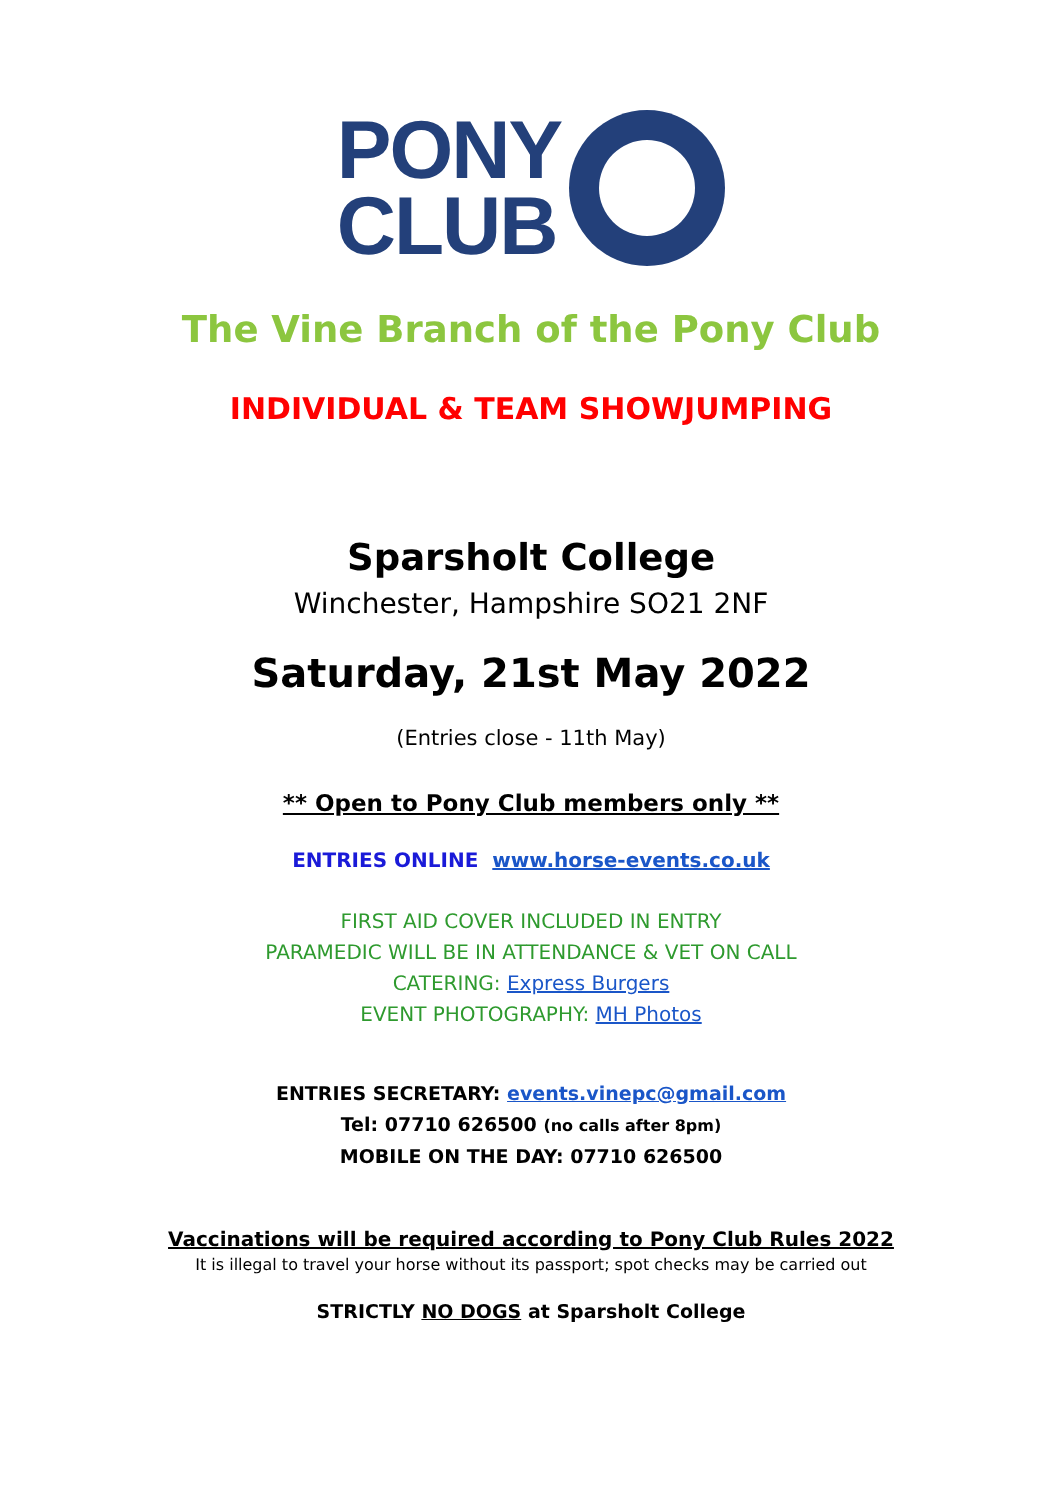PONY
CLUB
The Vine Branch of the Pony Club
INDIVIDUAL & TEAM SHOWJUMPING
Sparsholt College
Winchester, Hampshire SO21 2NF
Saturday, 21st May 2022
(Entries close - 11th May)
** Open to Pony Club members only **
ENTRIES ONLINE www.horse-events.co.uk
FIRST AID COVER INCLUDED IN ENTRY
PARAMEDIC WILL BE IN ATTENDANCE & VET ON CALL
CATERING: Express Burgers
EVENT PHOTOGRAPHY: MH Photos
ENTRIES SECRETARY: events.vinepc@gmail.com
Tel: 07710 626500 (no calls after 8pm)
MOBILE ON THE DAY: 07710 626500
Vaccinations will be required according to Pony Club Rules 2022
It is illegal to travel your horse without its passport; spot checks may be carried out
STRICTLY NO DOGS at Sparsholt College